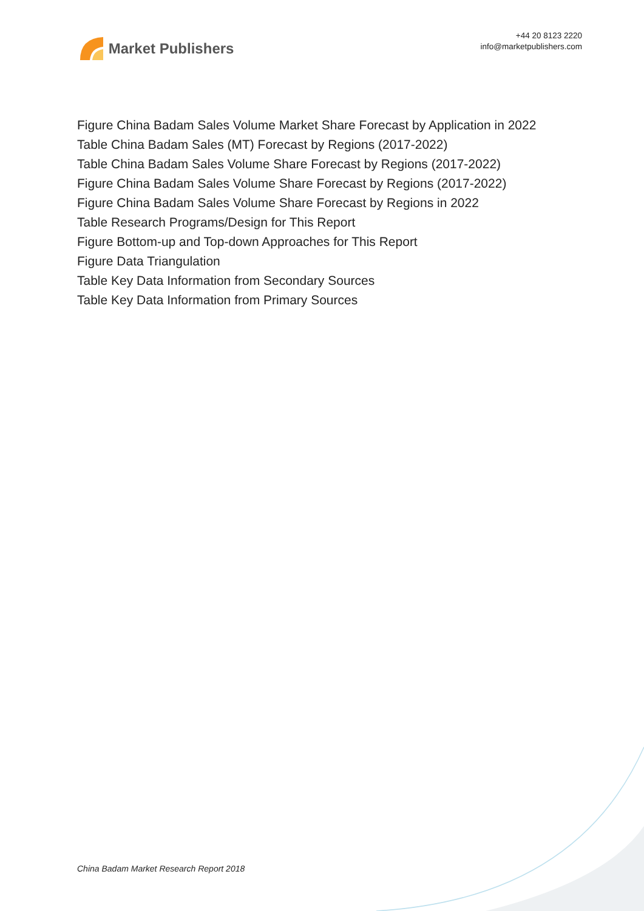Market Publishers
+44 20 8123 2220
info@marketpublishers.com
Figure China Badam Sales Volume Market Share Forecast by Application in 2022
Table China Badam Sales (MT) Forecast by Regions (2017-2022)
Table China Badam Sales Volume Share Forecast by Regions (2017-2022)
Figure China Badam Sales Volume Share Forecast by Regions (2017-2022)
Figure China Badam Sales Volume Share Forecast by Regions in 2022
Table Research Programs/Design for This Report
Figure Bottom-up and Top-down Approaches for This Report
Figure Data Triangulation
Table Key Data Information from Secondary Sources
Table Key Data Information from Primary Sources
China Badam Market Research Report 2018